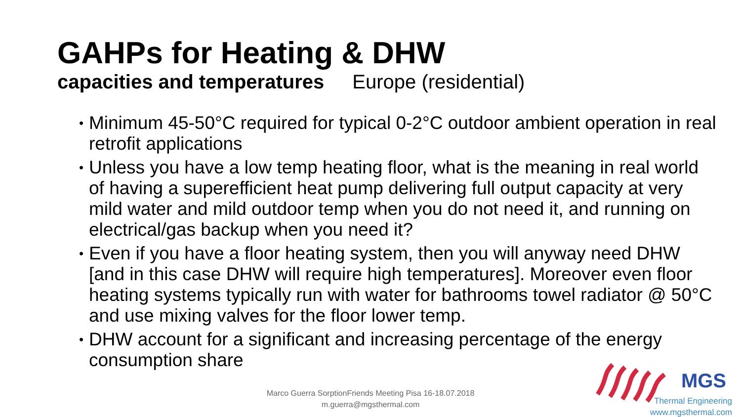GAHPs for Heating & DHW
capacities and temperatures Europe (residential)
• Minimum 45-50°C required for typical 0-2°C outdoor ambient operation in real retrofit applications
• Unless you have a low temp heating floor, what is the meaning in real world of having a superefficient heat pump delivering full output capacity at very mild water and mild outdoor temp when you do not need it, and running on electrical/gas backup when you need it?
• Even if you have a floor heating system, then you will anyway need DHW [and in this case DHW will require high temperatures]. Moreover even floor heating systems typically run with water for bathrooms towel radiator @ 50°C and use mixing valves for the floor lower temp.
• DHW account for a significant and increasing percentage of the energy consumption share
Marco Guerra SorptionFriends Meeting Pisa 16-18.07.2018
m.guerra@mgsthermal.com
MGS
Thermal Engineering
www.mgsthermal.com